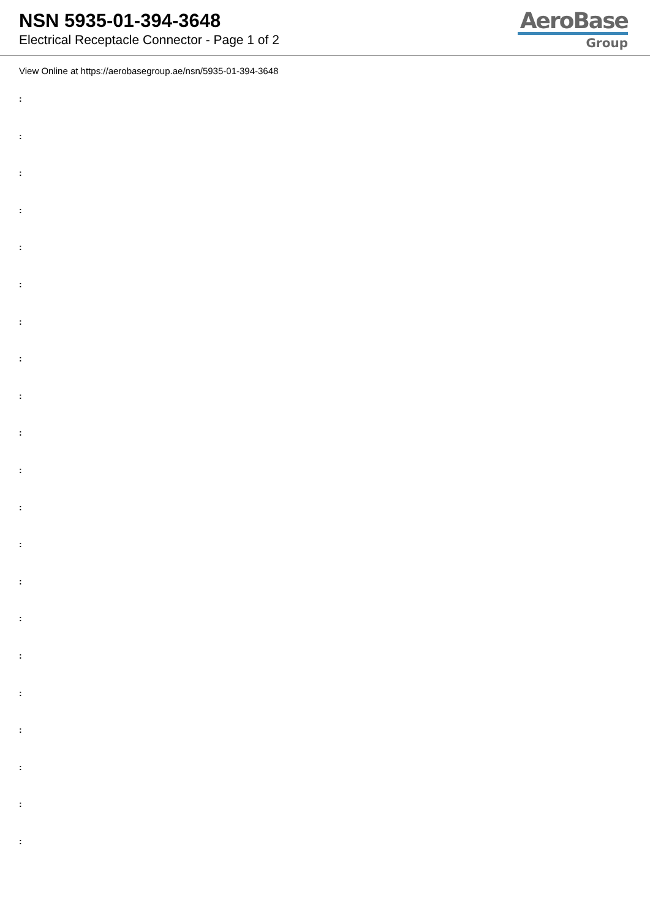NSN 5935-01-394-3648
Electrical Receptacle Connector - Page 1 of 2
AeroBase
Group
View Online at https://aerobasegroup.ae/nsn/5935-01-394-3648
:
:
:
:
:
:
:
:
:
:
:
:
:
:
:
:
:
:
:
:
: